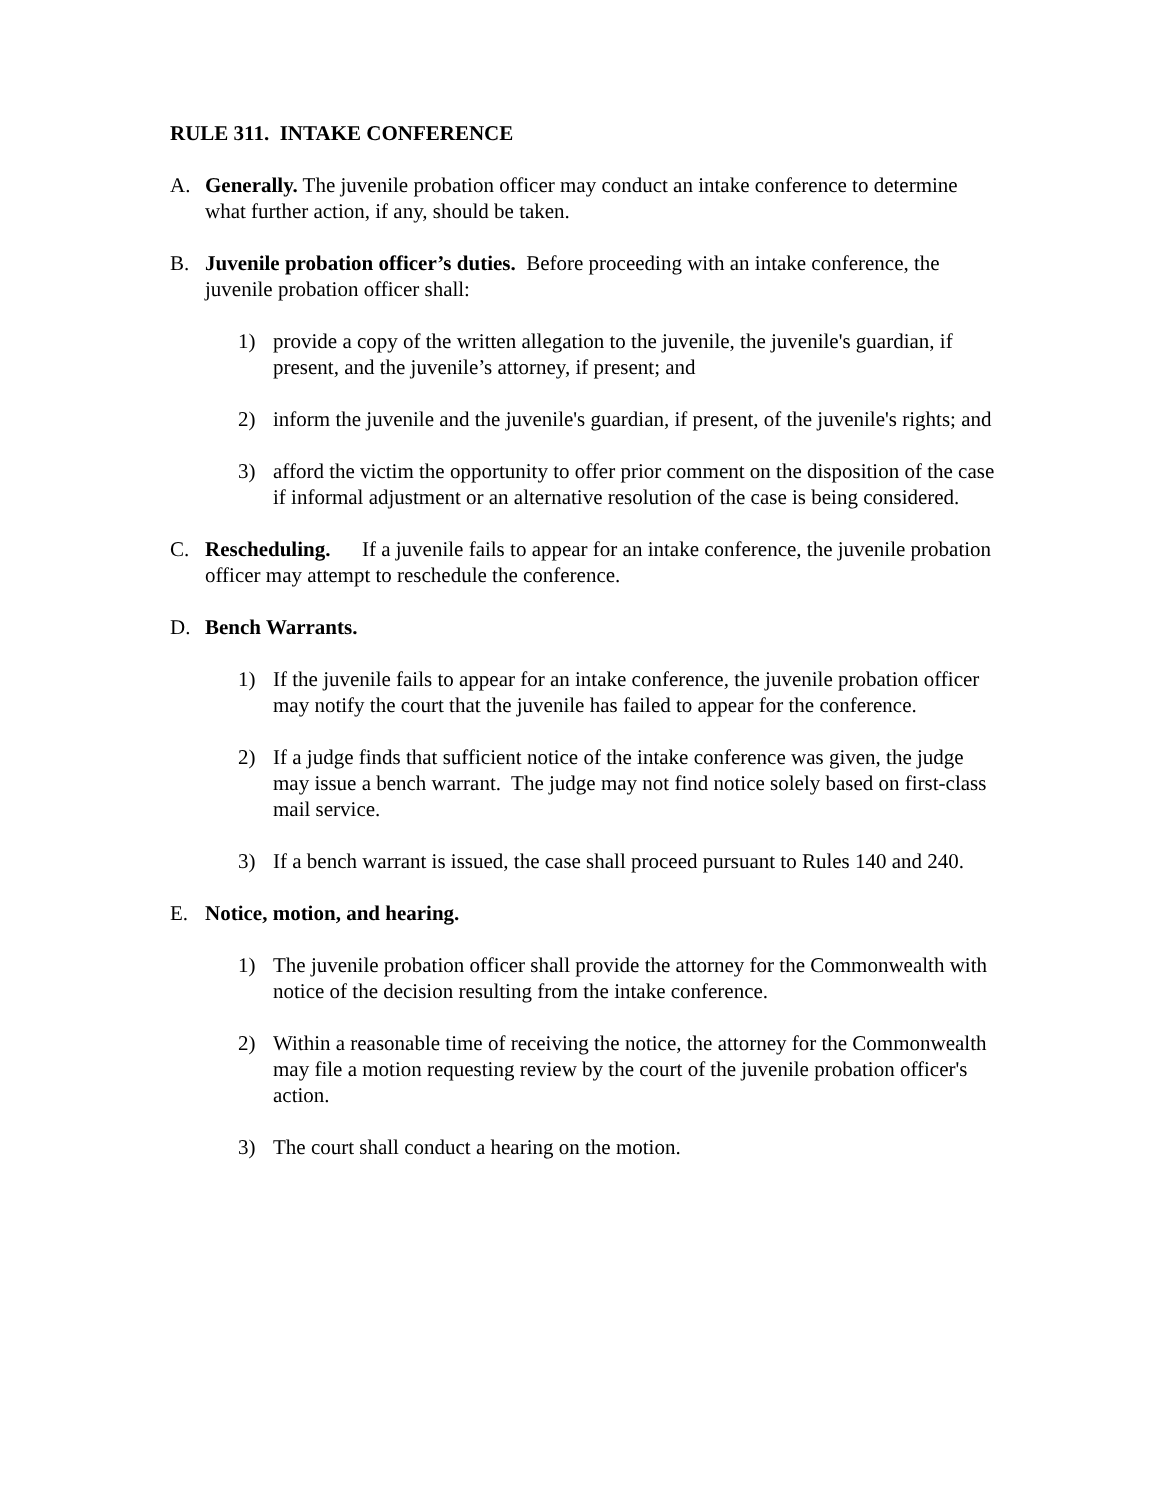RULE 311. INTAKE CONFERENCE
A. Generally. The juvenile probation officer may conduct an intake conference to determine what further action, if any, should be taken.
B. Juvenile probation officer’s duties. Before proceeding with an intake conference, the juvenile probation officer shall:
1) provide a copy of the written allegation to the juvenile, the juvenile's guardian, if present, and the juvenile’s attorney, if present; and
2) inform the juvenile and the juvenile's guardian, if present, of the juvenile's rights; and
3) afford the victim the opportunity to offer prior comment on the disposition of the case if informal adjustment or an alternative resolution of the case is being considered.
C. Rescheduling. If a juvenile fails to appear for an intake conference, the juvenile probation officer may attempt to reschedule the conference.
D. Bench Warrants.
1) If the juvenile fails to appear for an intake conference, the juvenile probation officer may notify the court that the juvenile has failed to appear for the conference.
2) If a judge finds that sufficient notice of the intake conference was given, the judge may issue a bench warrant. The judge may not find notice solely based on first-class mail service.
3) If a bench warrant is issued, the case shall proceed pursuant to Rules 140 and 240.
E. Notice, motion, and hearing.
1) The juvenile probation officer shall provide the attorney for the Commonwealth with notice of the decision resulting from the intake conference.
2) Within a reasonable time of receiving the notice, the attorney for the Commonwealth may file a motion requesting review by the court of the juvenile probation officer's action.
3) The court shall conduct a hearing on the motion.